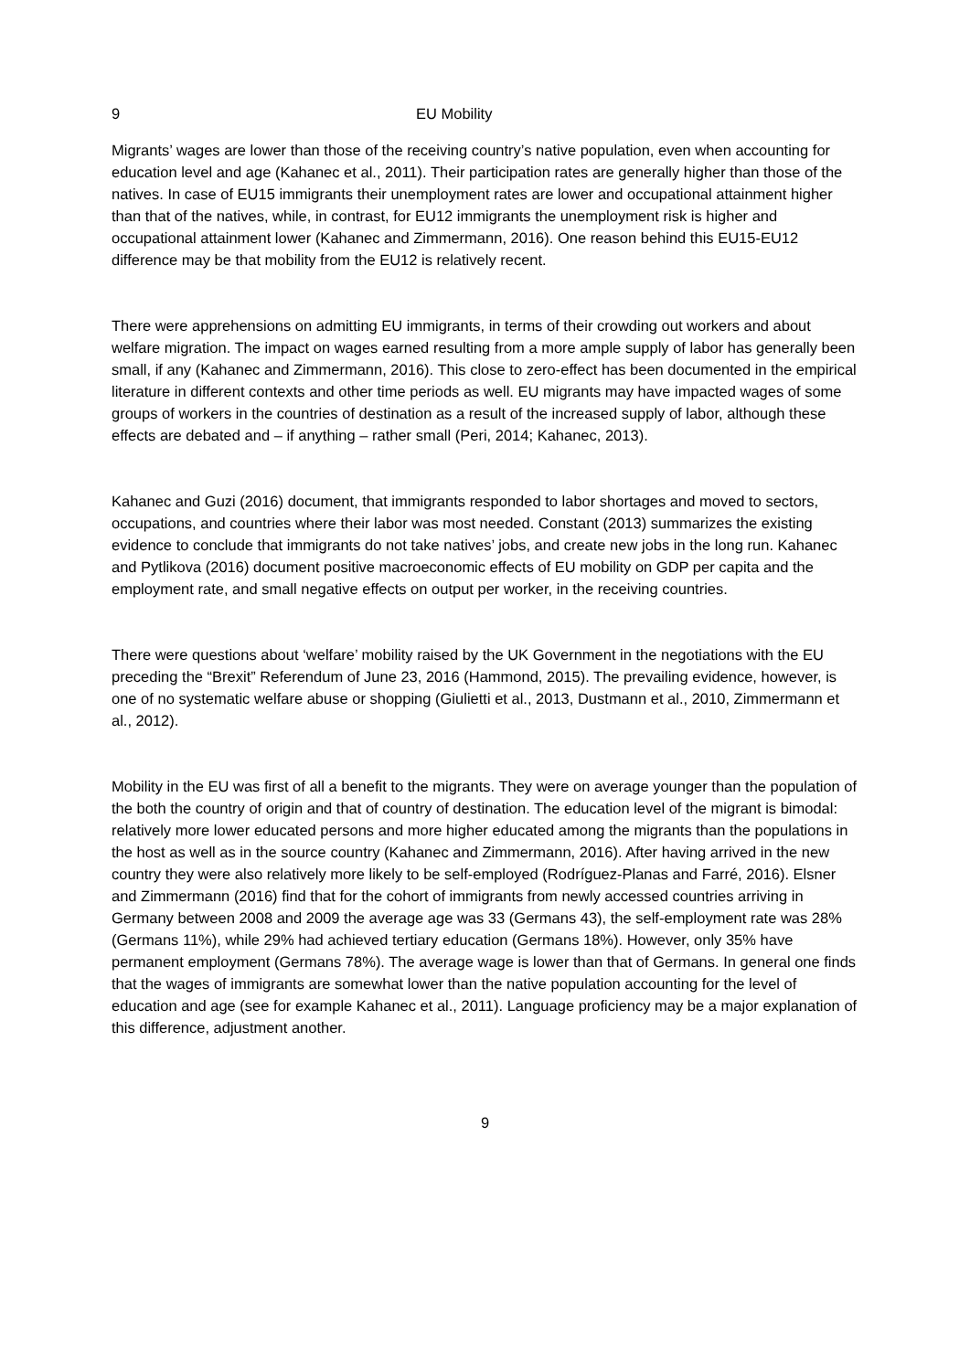9 EU Mobility
Migrants’ wages are lower than those of the receiving country’s native population, even when accounting for education level and age (Kahanec et al., 2011). Their participation rates are generally higher than those of the natives. In case of EU15 immigrants their unemployment rates are lower and occupational attainment higher than that of the natives, while, in contrast, for EU12 immigrants the unemployment risk is higher and occupational attainment lower (Kahanec and Zimmermann, 2016). One reason behind this EU15-EU12 difference may be that mobility from the EU12 is relatively recent.
There were apprehensions on admitting EU immigrants, in terms of their crowding out workers and about welfare migration. The impact on wages earned resulting from a more ample supply of labor has generally been small, if any (Kahanec and Zimmermann, 2016). This close to zero-effect has been documented in the empirical literature in different contexts and other time periods as well. EU migrants may have impacted wages of some groups of workers in the countries of destination as a result of the increased supply of labor, although these effects are debated and – if anything – rather small (Peri, 2014; Kahanec, 2013).
Kahanec and Guzi (2016) document, that immigrants responded to labor shortages and moved to sectors, occupations, and countries where their labor was most needed. Constant (2013) summarizes the existing evidence to conclude that immigrants do not take natives’ jobs, and create new jobs in the long run. Kahanec and Pytlikova (2016) document positive macroeconomic effects of EU mobility on GDP per capita and the employment rate, and small negative effects on output per worker, in the receiving countries.
There were questions about ‘welfare’ mobility raised by the UK Government in the negotiations with the EU preceding the “Brexit” Referendum of June 23, 2016 (Hammond, 2015). The prevailing evidence, however, is one of no systematic welfare abuse or shopping (Giulietti et al., 2013, Dustmann et al., 2010, Zimmermann et al., 2012).
Mobility in the EU was first of all a benefit to the migrants. They were on average younger than the population of the both the country of origin and that of country of destination. The education level of the migrant is bimodal: relatively more lower educated persons and more higher educated among the migrants than the populations in the host as well as in the source country (Kahanec and Zimmermann, 2016). After having arrived in the new country they were also relatively more likely to be self-employed (Rodríguez-Planas and Farré, 2016). Elsner and Zimmermann (2016) find that for the cohort of immigrants from newly accessed countries arriving in Germany between 2008 and 2009 the average age was 33 (Germans 43), the self-employment rate was 28% (Germans 11%), while 29% had achieved tertiary education (Germans 18%). However, only 35% have permanent employment (Germans 78%). The average wage is lower than that of Germans. In general one finds that the wages of immigrants are somewhat lower than the native population accounting for the level of education and age (see for example Kahanec et al., 2011). Language proficiency may be a major explanation of this difference, adjustment another.
9